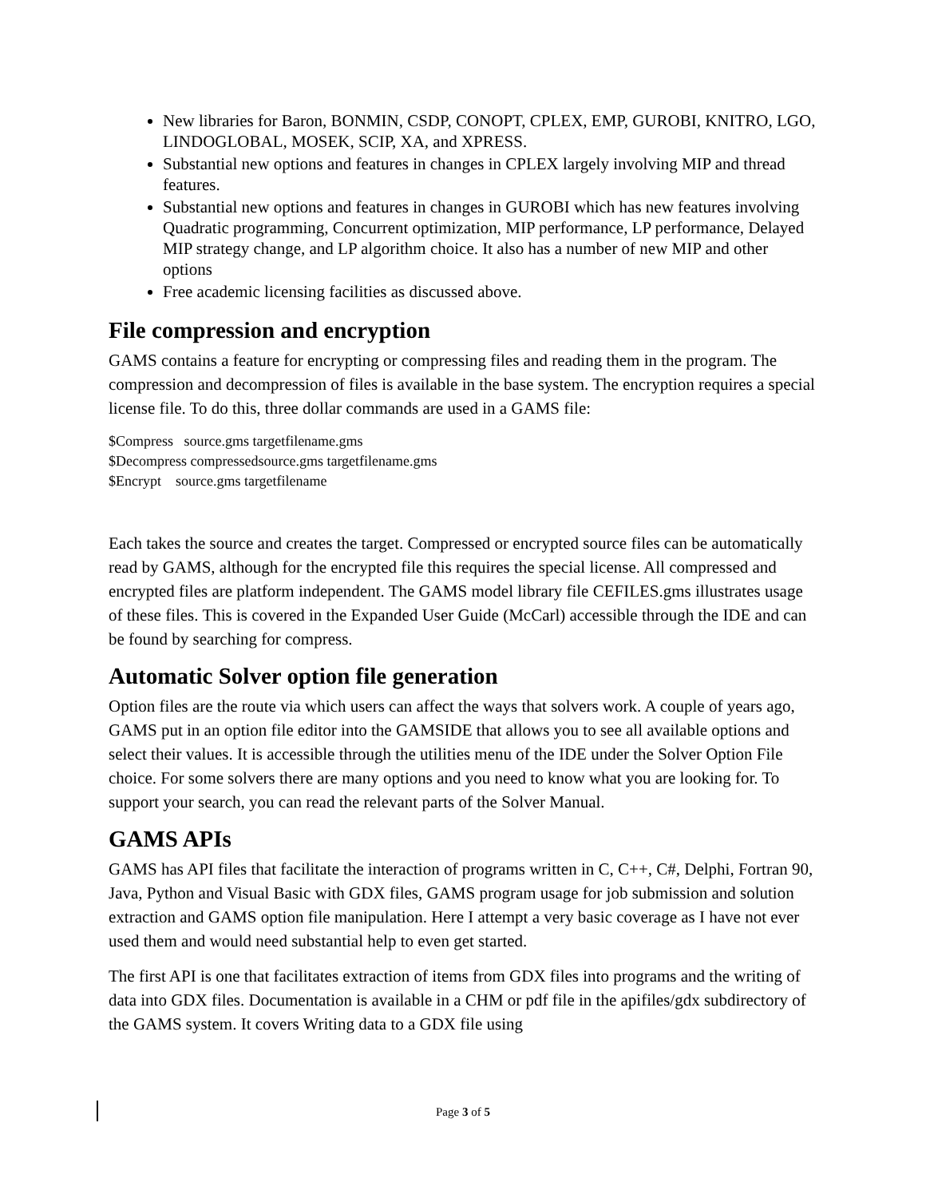New libraries for Baron, BONMIN, CSDP, CONOPT, CPLEX, EMP, GUROBI, KNITRO, LGO, LINDOGLOBAL, MOSEK, SCIP, XA, and XPRESS.
Substantial new options and features in changes in CPLEX largely involving MIP and thread features.
Substantial new options and features in changes in GUROBI which has new features involving Quadratic programming, Concurrent optimization, MIP performance, LP performance, Delayed MIP strategy change, and LP algorithm choice. It also has a number of new MIP and other options
Free academic licensing facilities as discussed above.
File compression and encryption
GAMS contains a feature for encrypting or compressing files and reading them in the program. The compression and decompression of files is available in the base system. The encryption requires a special license file. To do this, three dollar commands are used in a GAMS file:
$Compress source.gms targetfilename.gms $Decompress compressedsource.gms targetfilename.gms $Encrypt source.gms targetfilename
Each takes the source and creates the target. Compressed or encrypted source files can be automatically read by GAMS, although for the encrypted file this requires the special license. All compressed and encrypted files are platform independent. The GAMS model library file CEFILES.gms illustrates usage of these files. This is covered in the Expanded User Guide (McCarl) accessible through the IDE and can be found by searching for compress.
Automatic Solver option file generation
Option files are the route via which users can affect the ways that solvers work. A couple of years ago, GAMS put in an option file editor into the GAMSIDE that allows you to see all available options and select their values. It is accessible through the utilities menu of the IDE under the Solver Option File choice. For some solvers there are many options and you need to know what you are looking for. To support your search, you can read the relevant parts of the Solver Manual.
GAMS APIs
GAMS has API files that facilitate the interaction of programs written in C, C++, C#, Delphi, Fortran 90, Java, Python and Visual Basic with GDX files, GAMS program usage for job submission and solution extraction and GAMS option file manipulation. Here I attempt a very basic coverage as I have not ever used them and would need substantial help to even get started.
The first API is one that facilitates extraction of items from GDX files into programs and the writing of data into GDX files. Documentation is available in a CHM or pdf file in the apifiles/gdx subdirectory of the GAMS system. It covers Writing data to a GDX file using
Page 3 of 5